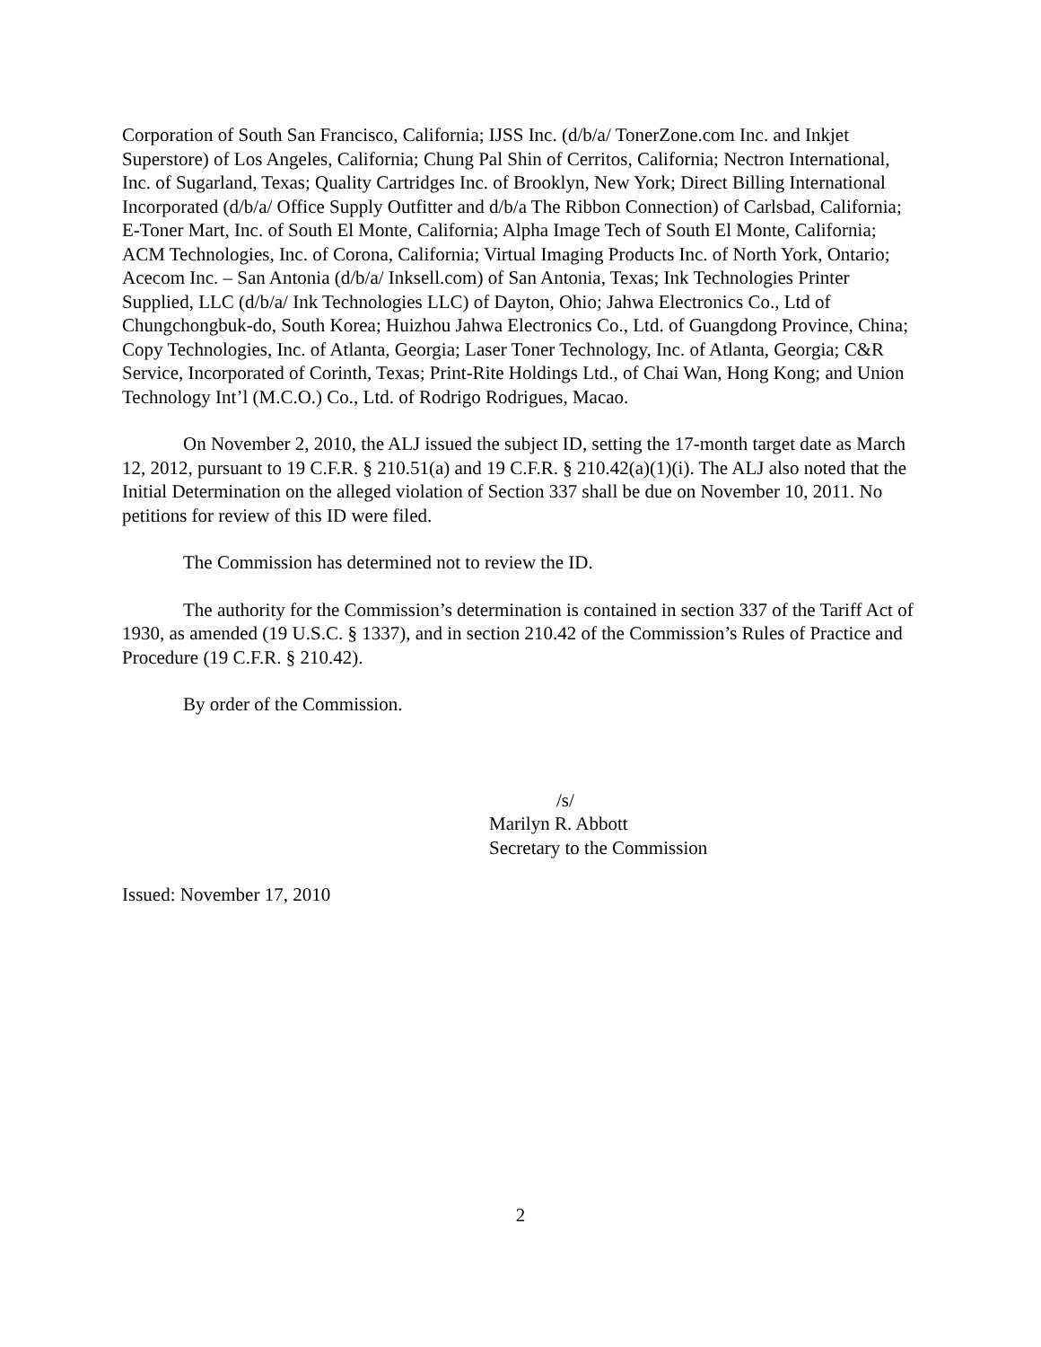Corporation of South San Francisco, California; IJSS Inc. (d/b/a/ TonerZone.com Inc. and Inkjet Superstore) of Los Angeles, California; Chung Pal Shin of Cerritos, California; Nectron International, Inc. of Sugarland, Texas; Quality Cartridges Inc. of Brooklyn, New York; Direct Billing International Incorporated (d/b/a/ Office Supply Outfitter and d/b/a The Ribbon Connection) of Carlsbad, California; E-Toner Mart, Inc. of South El Monte, California; Alpha Image Tech of South El Monte, California; ACM Technologies, Inc. of Corona, California; Virtual Imaging Products Inc. of North York, Ontario; Acecom Inc. – San Antonia (d/b/a/ Inksell.com) of San Antonia, Texas; Ink Technologies Printer Supplied, LLC (d/b/a/ Ink Technologies LLC) of Dayton, Ohio; Jahwa Electronics Co., Ltd of Chungchongbuk-do, South Korea; Huizhou Jahwa Electronics Co., Ltd. of Guangdong Province, China; Copy Technologies, Inc. of Atlanta, Georgia; Laser Toner Technology, Inc. of Atlanta, Georgia; C&R Service, Incorporated of Corinth, Texas; Print-Rite Holdings Ltd., of Chai Wan, Hong Kong; and Union Technology Int’l (M.C.O.) Co., Ltd. of Rodrigo Rodrigues, Macao.
On November 2, 2010, the ALJ issued the subject ID, setting the 17-month target date as March 12, 2012, pursuant to 19 C.F.R. § 210.51(a) and 19 C.F.R. § 210.42(a)(1)(i). The ALJ also noted that the Initial Determination on the alleged violation of Section 337 shall be due on November 10, 2011. No petitions for review of this ID were filed.
The Commission has determined not to review the ID.
The authority for the Commission’s determination is contained in section 337 of the Tariff Act of 1930, as amended (19 U.S.C. § 1337), and in section 210.42 of the Commission’s Rules of Practice and Procedure (19 C.F.R. § 210.42).
By order of the Commission.
/s/
Marilyn R. Abbott
Secretary to the Commission
Issued: November 17, 2010
2